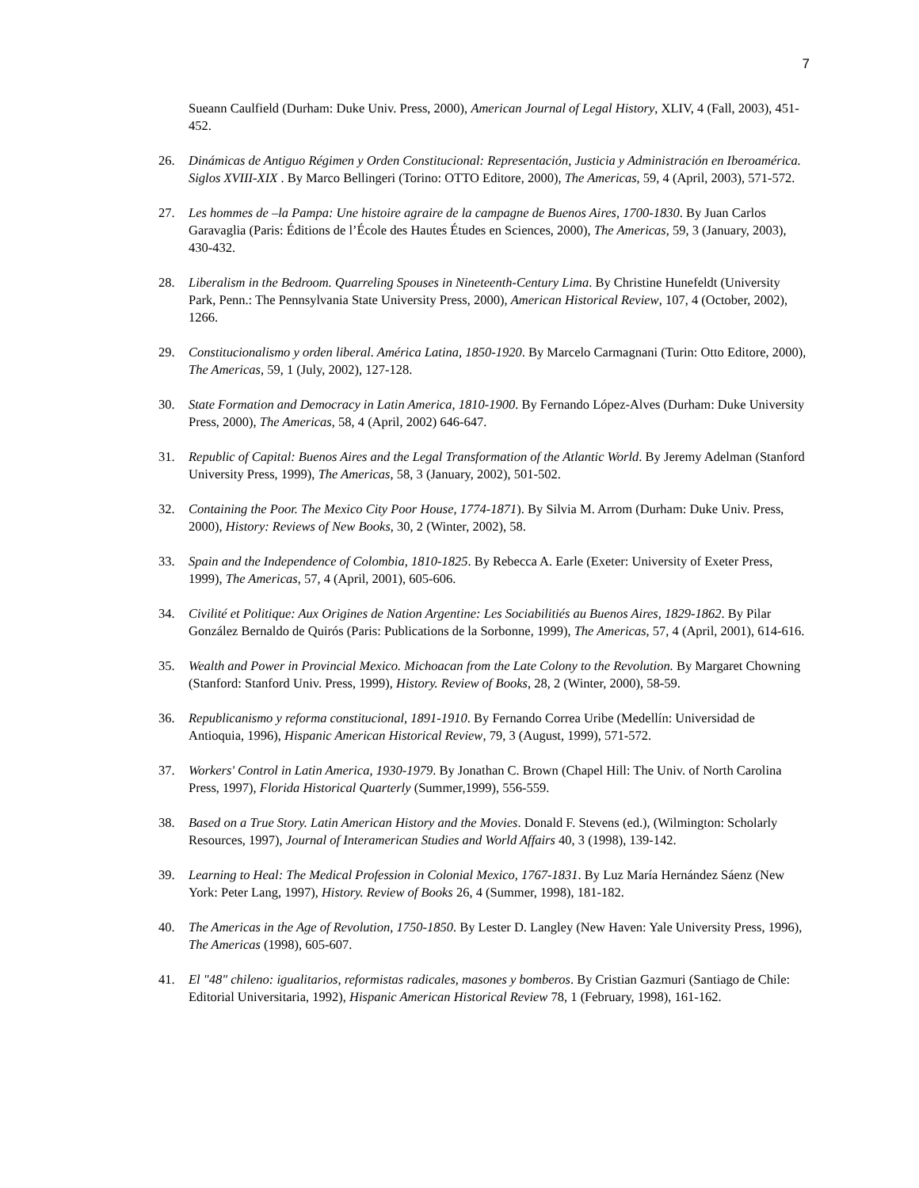7
Sueann Caulfield (Durham: Duke Univ. Press, 2000), American Journal of Legal History, XLIV, 4 (Fall, 2003), 451-452.
26. Dinámicas de Antiguo Régimen y Orden Constitucional: Representación, Justicia y Administración en Iberoamérica. Siglos XVIII-XIX . By Marco Bellingeri (Torino: OTTO Editore, 2000), The Americas, 59, 4 (April, 2003), 571-572.
27. Les hommes de –la Pampa: Une histoire agraire de la campagne de Buenos Aires, 1700-1830. By Juan Carlos Garavaglia (Paris: Éditions de l’École des Hautes Études en Sciences, 2000), The Americas, 59, 3 (January, 2003), 430-432.
28. Liberalism in the Bedroom. Quarreling Spouses in Nineteenth-Century Lima. By Christine Hunefeldt (University Park, Penn.: The Pennsylvania State University Press, 2000), American Historical Review, 107, 4 (October, 2002), 1266.
29. Constitucionalismo y orden liberal. América Latina, 1850-1920. By Marcelo Carmagnani (Turin: Otto Editore, 2000), The Americas, 59, 1 (July, 2002), 127-128.
30. State Formation and Democracy in Latin America, 1810-1900. By Fernando López-Alves (Durham: Duke University Press, 2000), The Americas, 58, 4 (April, 2002) 646-647.
31. Republic of Capital: Buenos Aires and the Legal Transformation of the Atlantic World. By Jeremy Adelman (Stanford University Press, 1999), The Americas, 58, 3 (January, 2002), 501-502.
32. Containing the Poor. The Mexico City Poor House, 1774-1871). By Silvia M. Arrom (Durham: Duke Univ. Press, 2000), History: Reviews of New Books, 30, 2 (Winter, 2002), 58.
33. Spain and the Independence of Colombia, 1810-1825. By Rebecca A. Earle (Exeter: University of Exeter Press, 1999), The Americas, 57, 4 (April, 2001), 605-606.
34. Civilité et Politique: Aux Origines de Nation Argentine: Les Sociabilitiés au Buenos Aires, 1829-1862. By Pilar González Bernaldo de Quirós (Paris: Publications de la Sorbonne, 1999), The Americas, 57, 4 (April, 2001), 614-616.
35. Wealth and Power in Provincial Mexico. Michoacan from the Late Colony to the Revolution. By Margaret Chowning (Stanford: Stanford Univ. Press, 1999), History. Review of Books, 28, 2 (Winter, 2000), 58-59.
36. Republicanismo y reforma constitucional, 1891-1910. By Fernando Correa Uribe (Medellín: Universidad de Antioquia, 1996), Hispanic American Historical Review, 79, 3 (August, 1999), 571-572.
37. Workers' Control in Latin America, 1930-1979. By Jonathan C. Brown (Chapel Hill: The Univ. of North Carolina Press, 1997), Florida Historical Quarterly (Summer,1999), 556-559.
38. Based on a True Story. Latin American History and the Movies. Donald F. Stevens (ed.), (Wilmington: Scholarly Resources, 1997), Journal of Interamerican Studies and World Affairs 40, 3 (1998), 139-142.
39. Learning to Heal: The Medical Profession in Colonial Mexico, 1767-1831. By Luz María Hernández Sáenz (New York: Peter Lang, 1997), History. Review of Books 26, 4 (Summer, 1998), 181-182.
40. The Americas in the Age of Revolution, 1750-1850. By Lester D. Langley (New Haven: Yale University Press, 1996), The Americas (1998), 605-607.
41. El "48" chileno: igualitarios, reformistas radicales, masones y bomberos. By Cristian Gazmuri (Santiago de Chile: Editorial Universitaria, 1992), Hispanic American Historical Review 78, 1 (February, 1998), 161-162.